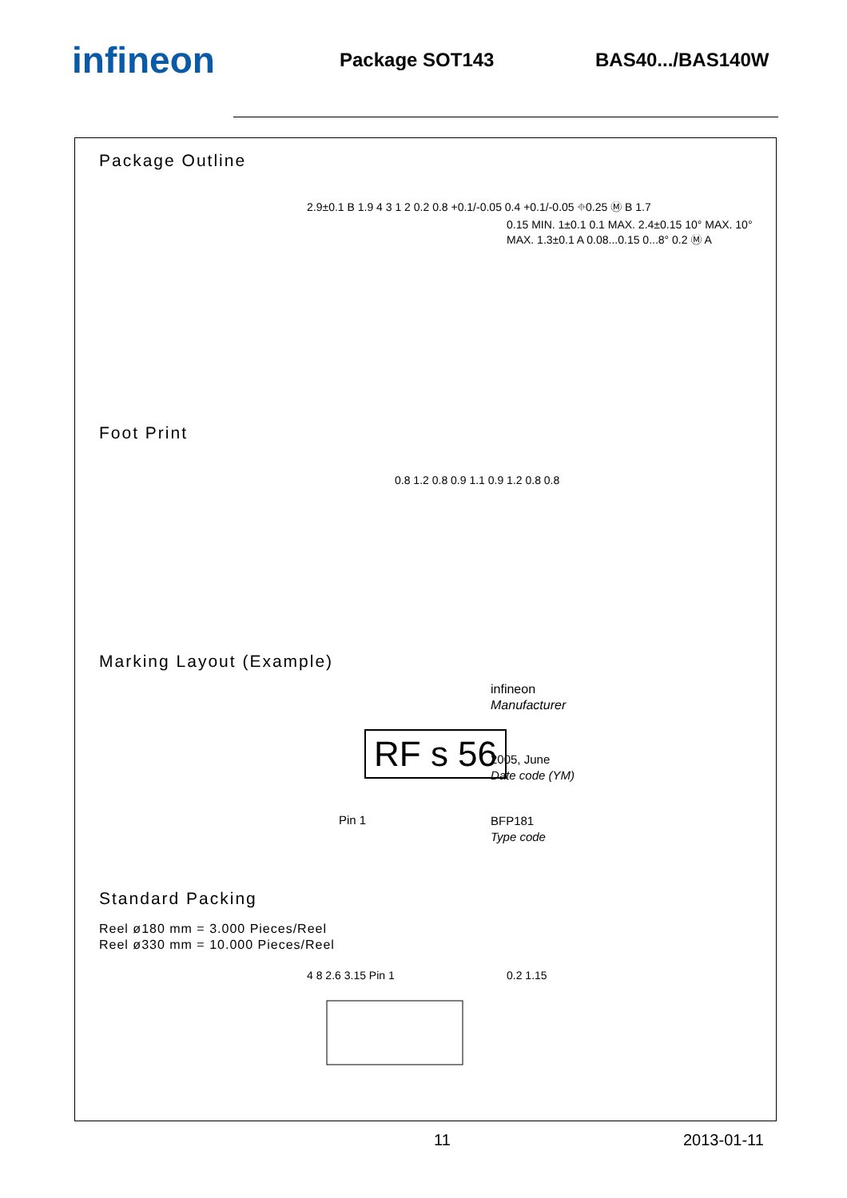infineon
Package SOT143 BAS40.../BAS140W
Package Outline
2.9±0.1 B 1.9 4 3 1 2 0.2 0.8 +0.1/-0.05 0.4 +0.1/-0.05 ⌖0.25 Ⓜ B 1.7
0.15 MIN. 1±0.1 0.1 MAX. 2.4±0.15 10° MAX. 10° MAX. 1.3±0.1 A 0.08...0.15 0...8° 0.2 Ⓜ A
Foot Print
0.8 1.2 0.8 0.9 1.1 0.9 1.2 0.8 0.8
Marking Layout (Example)
RF s 56
infineon
Manufacturer
2005, June
Date code (YM)
Pin 1
BFP181
Type code
Standard Packing
Reel ø180 mm = 3.000 Pieces/Reel
Reel ø330 mm = 10.000 Pieces/Reel
4 8 2.6 3.15 Pin 1 0.2 1.15
11 2013-01-11